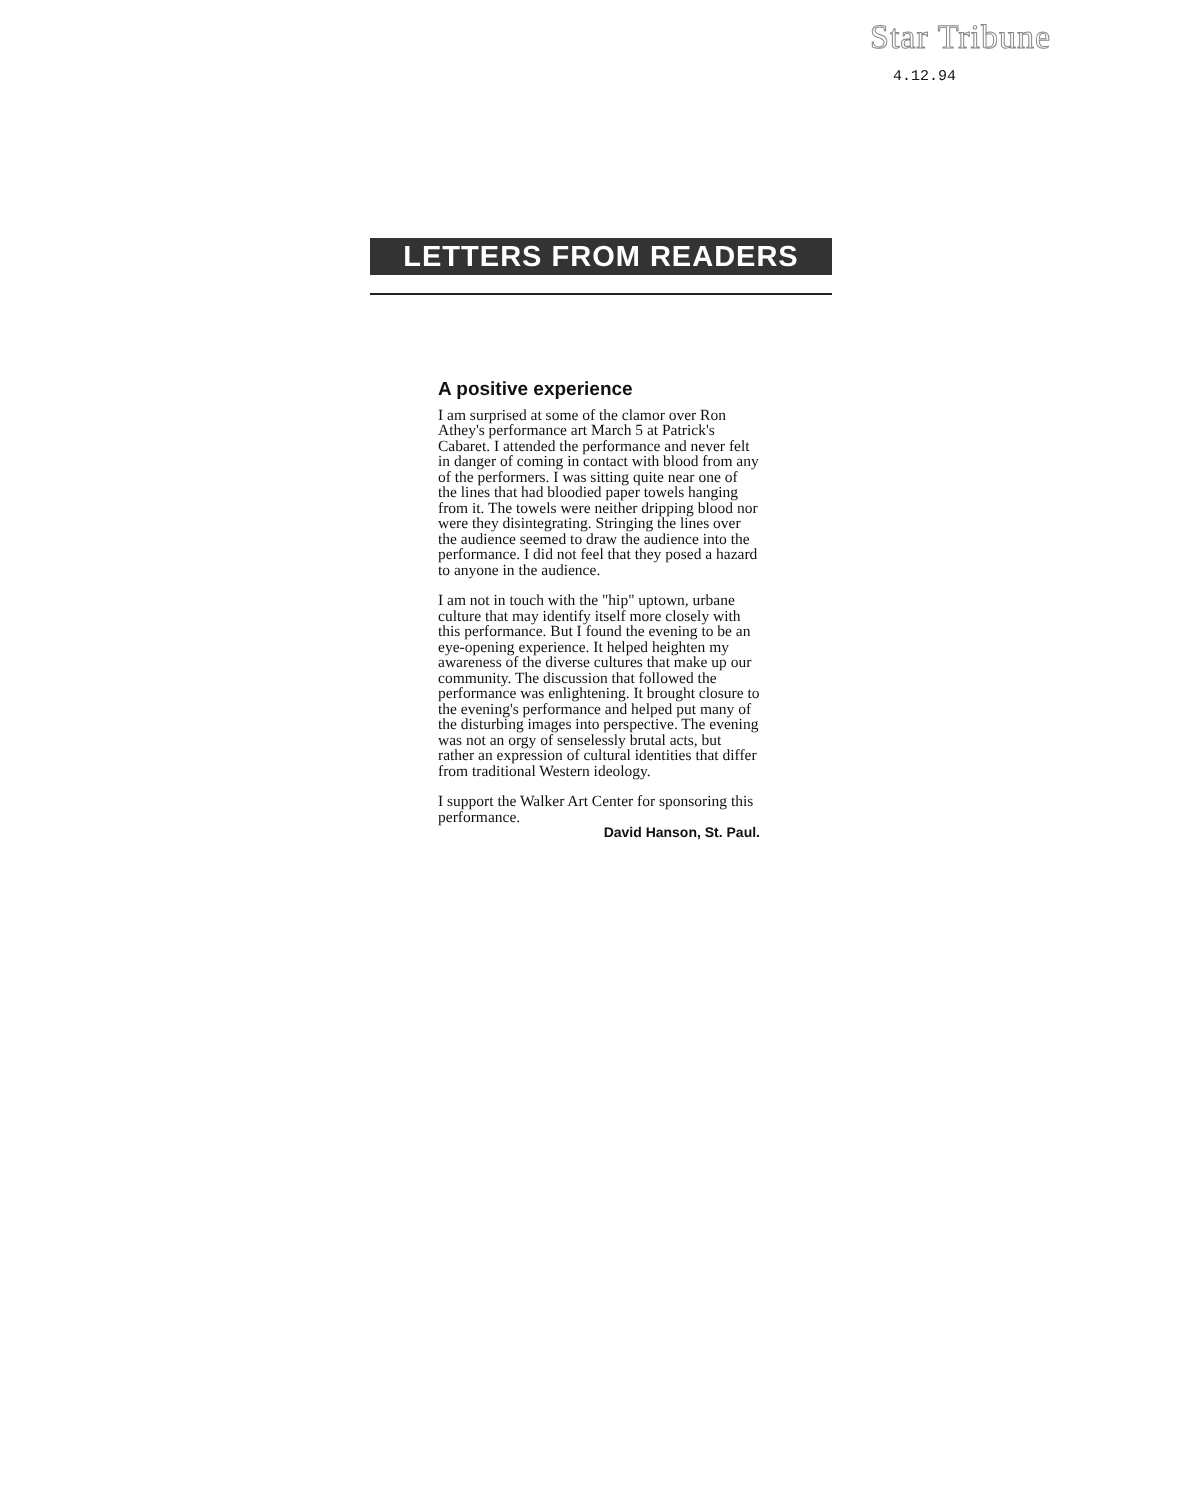Star Tribune
4.12.94
LETTERS FROM READERS
A positive experience
I am surprised at some of the clamor over Ron Athey's performance art March 5 at Patrick's Cabaret. I attended the performance and never felt in danger of coming in contact with blood from any of the performers. I was sitting quite near one of the lines that had bloodied paper towels hanging from it. The towels were neither dripping blood nor were they disintegrating. Stringing the lines over the audience seemed to draw the audience into the performance. I did not feel that they posed a hazard to anyone in the audience.
I am not in touch with the "hip" uptown, urbane culture that may identify itself more closely with this performance. But I found the evening to be an eye-opening experience. It helped heighten my awareness of the diverse cultures that make up our community. The discussion that followed the performance was enlightening. It brought closure to the evening's performance and helped put many of the disturbing images into perspective. The evening was not an orgy of senselessly brutal acts, but rather an expression of cultural identities that differ from traditional Western ideology.
I support the Walker Art Center for sponsoring this performance.
David Hanson, St. Paul.